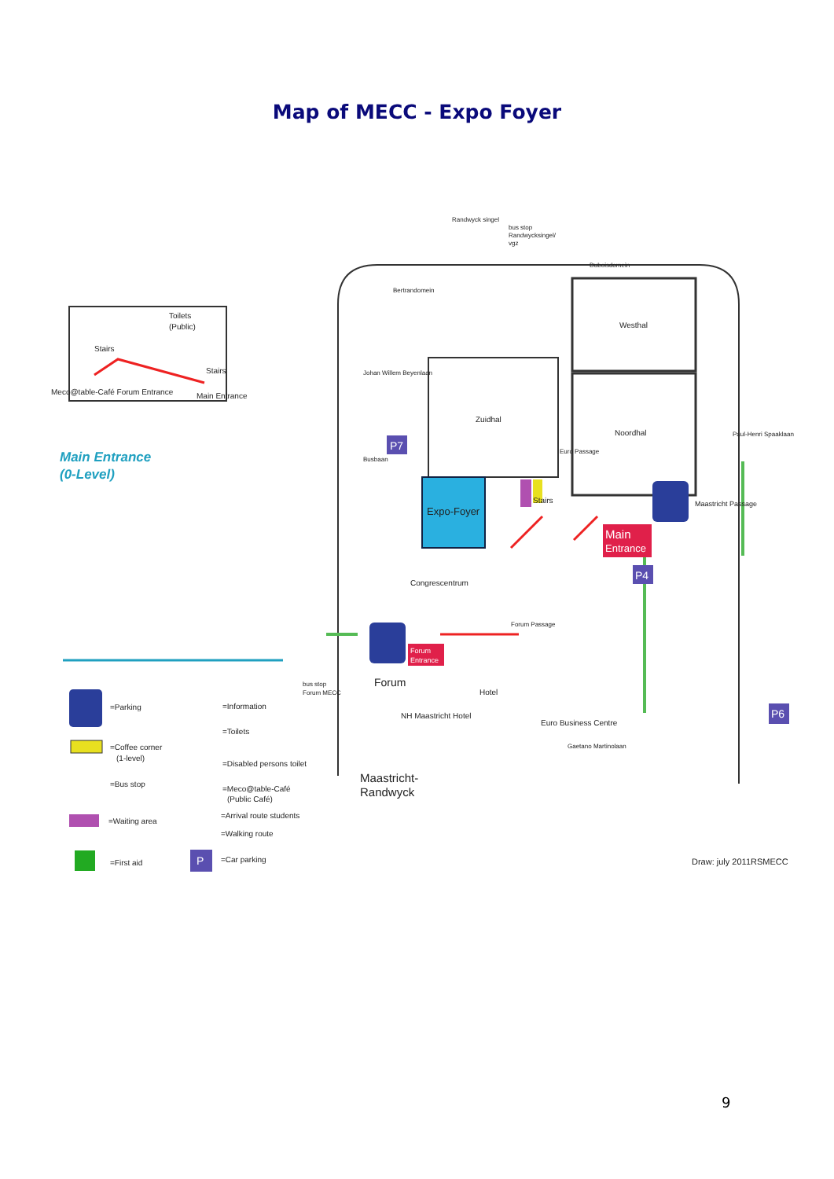Map of MECC - Expo Foyer
Toilets
(Public)
Stairs
Stairs
Main Entrance
Meco@table-Café Forum Entrance
bus stop
Randwycksingel/
vgz
Randwyck singel
Duboisdomein
Bertrandomein
Westhal
Zuidhal
Noordhal
Euro Passage
Paul-Henri Spaaklaan
Johan Willem Beyenlaan
Busbaan
P7
Expo-Foyer
Stairs
Maastricht Passage
Main
Entrance
P4
Congrescentrum
Forum Passage
Forum
Entrance
Forum
Hotel
bus stop
Forum MECC
NH Maastricht Hotel
Euro Business Centre
Gaetano Martinolaan
P6
Maastricht-
Randwyck
=Parking
=Information
=Toilets
=Coffee corner
(1-level)
=Disabled persons toilet
=Bus stop
=Meco@table-Café
(Public Café)
=Waiting area
=Arrival route students
=Walking route
=First aid
P
=Car parking
Draw: july 2011RSMECC
Main Entrance
(0-Level)
9